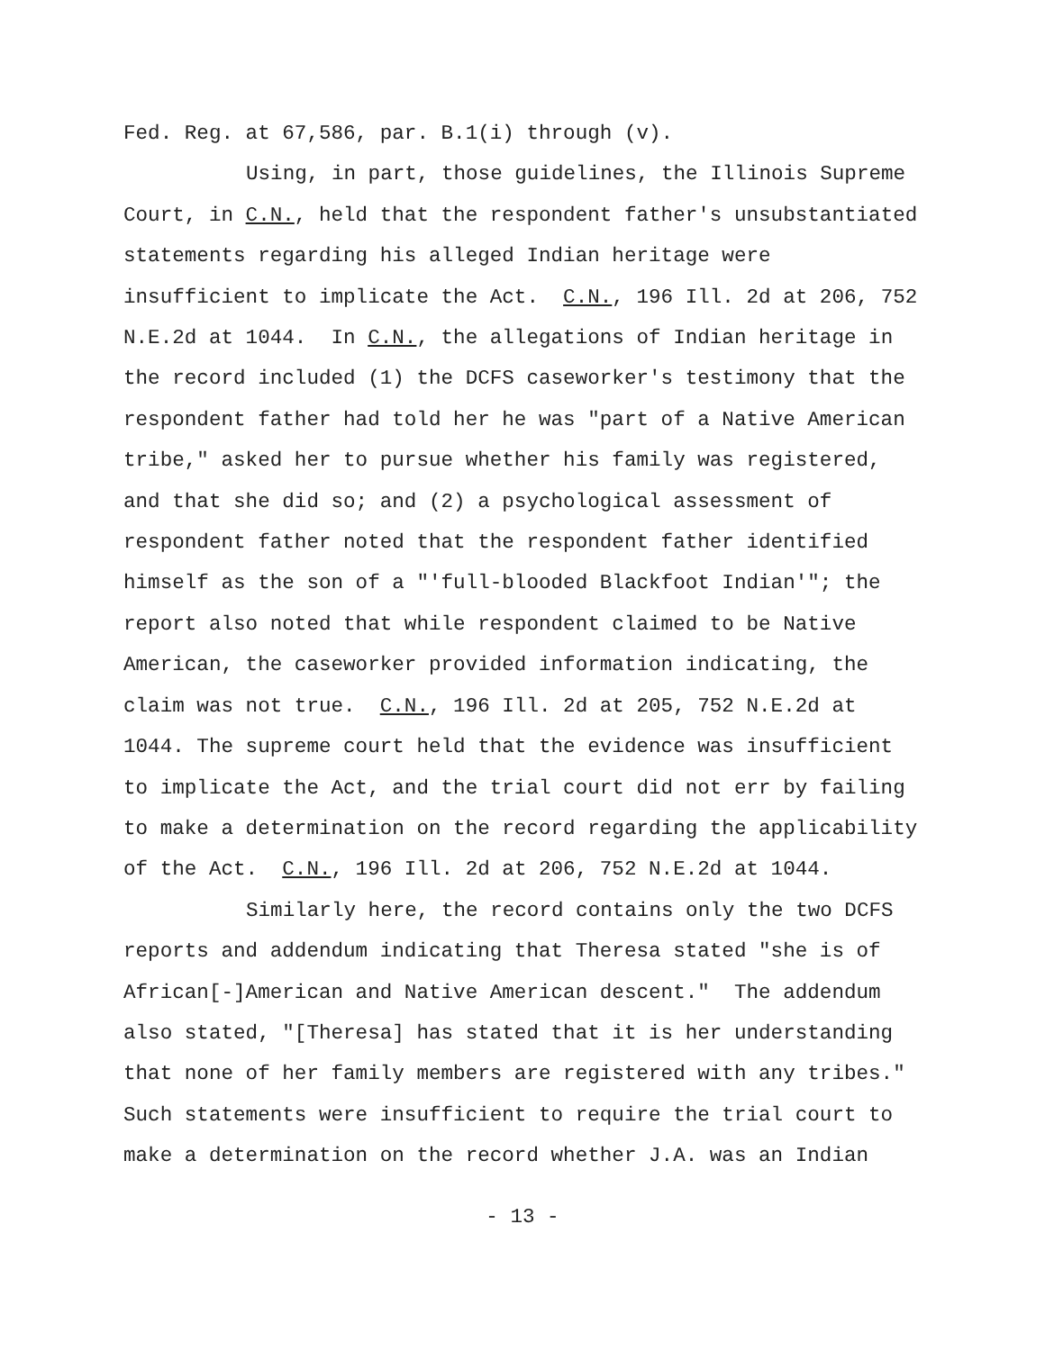Fed. Reg. at 67,586, par. B.1(i) through (v).
Using, in part, those guidelines, the Illinois Supreme
Court, in C.N., held that the respondent father's unsubstantiated statements regarding his alleged Indian heritage were insufficient to implicate the Act. C.N., 196 Ill. 2d at 206, 752 N.E.2d at 1044. In C.N., the allegations of Indian heritage in the record included (1) the DCFS caseworker's testimony that the respondent father had told her he was "part of a Native American tribe," asked her to pursue whether his family was registered, and that she did so; and (2) a psychological assessment of respondent father noted that the respondent father identified himself as the son of a "'full-blooded Blackfoot Indian'"; the report also noted that while respondent claimed to be Native American, the caseworker provided information indicating, the claim was not true. C.N., 196 Ill. 2d at 205, 752 N.E.2d at 1044. The supreme court held that the evidence was insufficient to implicate the Act, and the trial court did not err by failing to make a determination on the record regarding the applicability of the Act. C.N., 196 Ill. 2d at 206, 752 N.E.2d at 1044.
Similarly here, the record contains only the two DCFS
reports and addendum indicating that Theresa stated "she is of African[-]American and Native American descent." The addendum also stated, "[Theresa] has stated that it is her understanding that none of her family members are registered with any tribes." Such statements were insufficient to require the trial court to make a determination on the record whether J.A. was an Indian
- 13 -